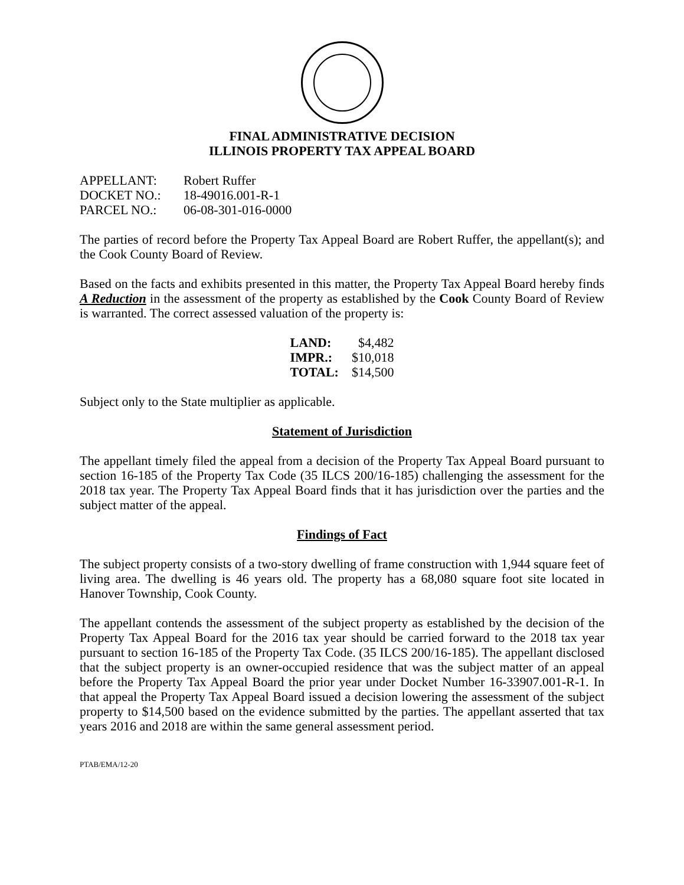FINAL ADMINISTRATIVE DECISION
ILLINOIS PROPERTY TAX APPEAL BOARD
| APPELLANT: | Robert Ruffer |
| DOCKET NO.: | 18-49016.001-R-1 |
| PARCEL NO.: | 06-08-301-016-0000 |
The parties of record before the Property Tax Appeal Board are Robert Ruffer, the appellant(s); and the Cook County Board of Review.
Based on the facts and exhibits presented in this matter, the Property Tax Appeal Board hereby finds A Reduction in the assessment of the property as established by the Cook County Board of Review is warranted. The correct assessed valuation of the property is:
| LAND: | $4,482 |
| IMPR.: | $10,018 |
| TOTAL: | $14,500 |
Subject only to the State multiplier as applicable.
Statement of Jurisdiction
The appellant timely filed the appeal from a decision of the Property Tax Appeal Board pursuant to section 16-185 of the Property Tax Code (35 ILCS 200/16-185) challenging the assessment for the 2018 tax year. The Property Tax Appeal Board finds that it has jurisdiction over the parties and the subject matter of the appeal.
Findings of Fact
The subject property consists of a two-story dwelling of frame construction with 1,944 square feet of living area. The dwelling is 46 years old. The property has a 68,080 square foot site located in Hanover Township, Cook County.
The appellant contends the assessment of the subject property as established by the decision of the Property Tax Appeal Board for the 2016 tax year should be carried forward to the 2018 tax year pursuant to section 16-185 of the Property Tax Code. (35 ILCS 200/16-185). The appellant disclosed that the subject property is an owner-occupied residence that was the subject matter of an appeal before the Property Tax Appeal Board the prior year under Docket Number 16-33907.001-R-1. In that appeal the Property Tax Appeal Board issued a decision lowering the assessment of the subject property to $14,500 based on the evidence submitted by the parties. The appellant asserted that tax years 2016 and 2018 are within the same general assessment period.
PTAB/EMA/12-20